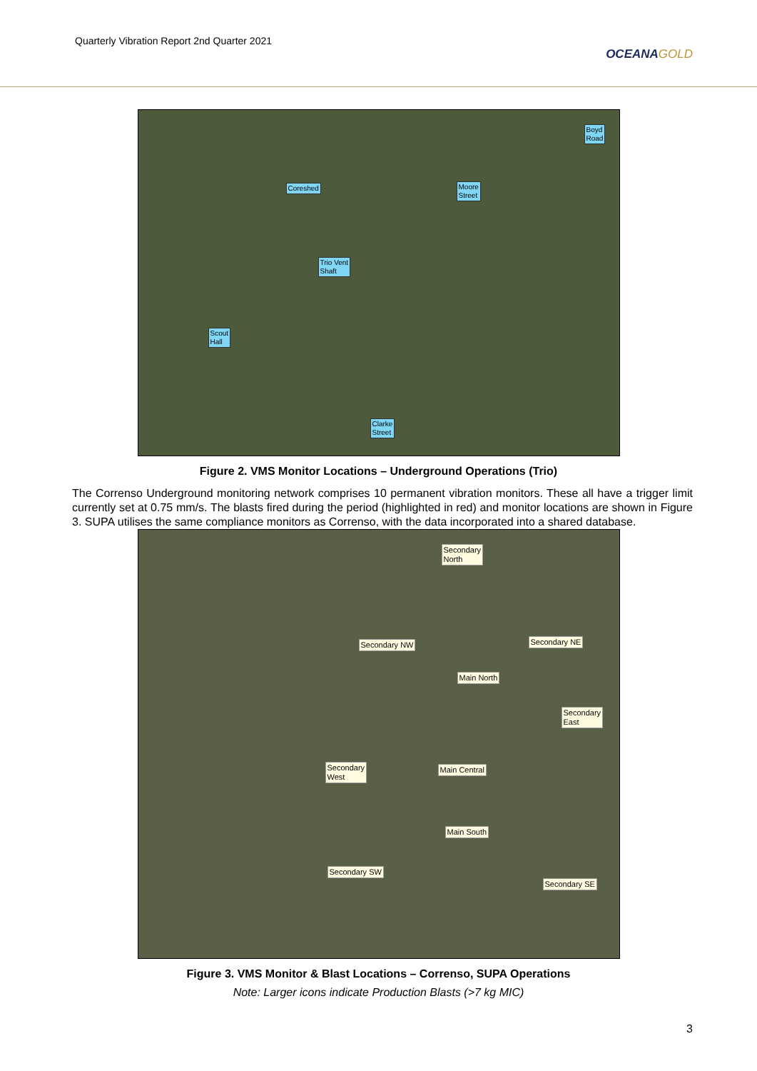Quarterly Vibration Report 2nd Quarter 2021
OCEANAGOLD
Boyd
Road
Coreshed
Moore
Street
Trio Vent
Shaft
Scout
Hall
Clarke
Street
Figure 2. VMS Monitor Locations – Underground Operations (Trio)
The Correnso Underground monitoring network comprises 10 permanent vibration monitors. These all have a trigger limit currently set at 0.75 mm/s. The blasts fired during the period (highlighted in red) and monitor locations are shown in Figure 3. SUPA utilises the same compliance monitors as Correnso, with the data incorporated into a shared database.
Secondary
North
Secondary NW Secondary NE
Main North
Secondary
East
Secondary
West
Main Central
Main South
Secondary SW
Secondary SE
Figure 3. VMS Monitor & Blast Locations – Correnso, SUPA Operations
Note: Larger icons indicate Production Blasts (>7 kg MIC)
3